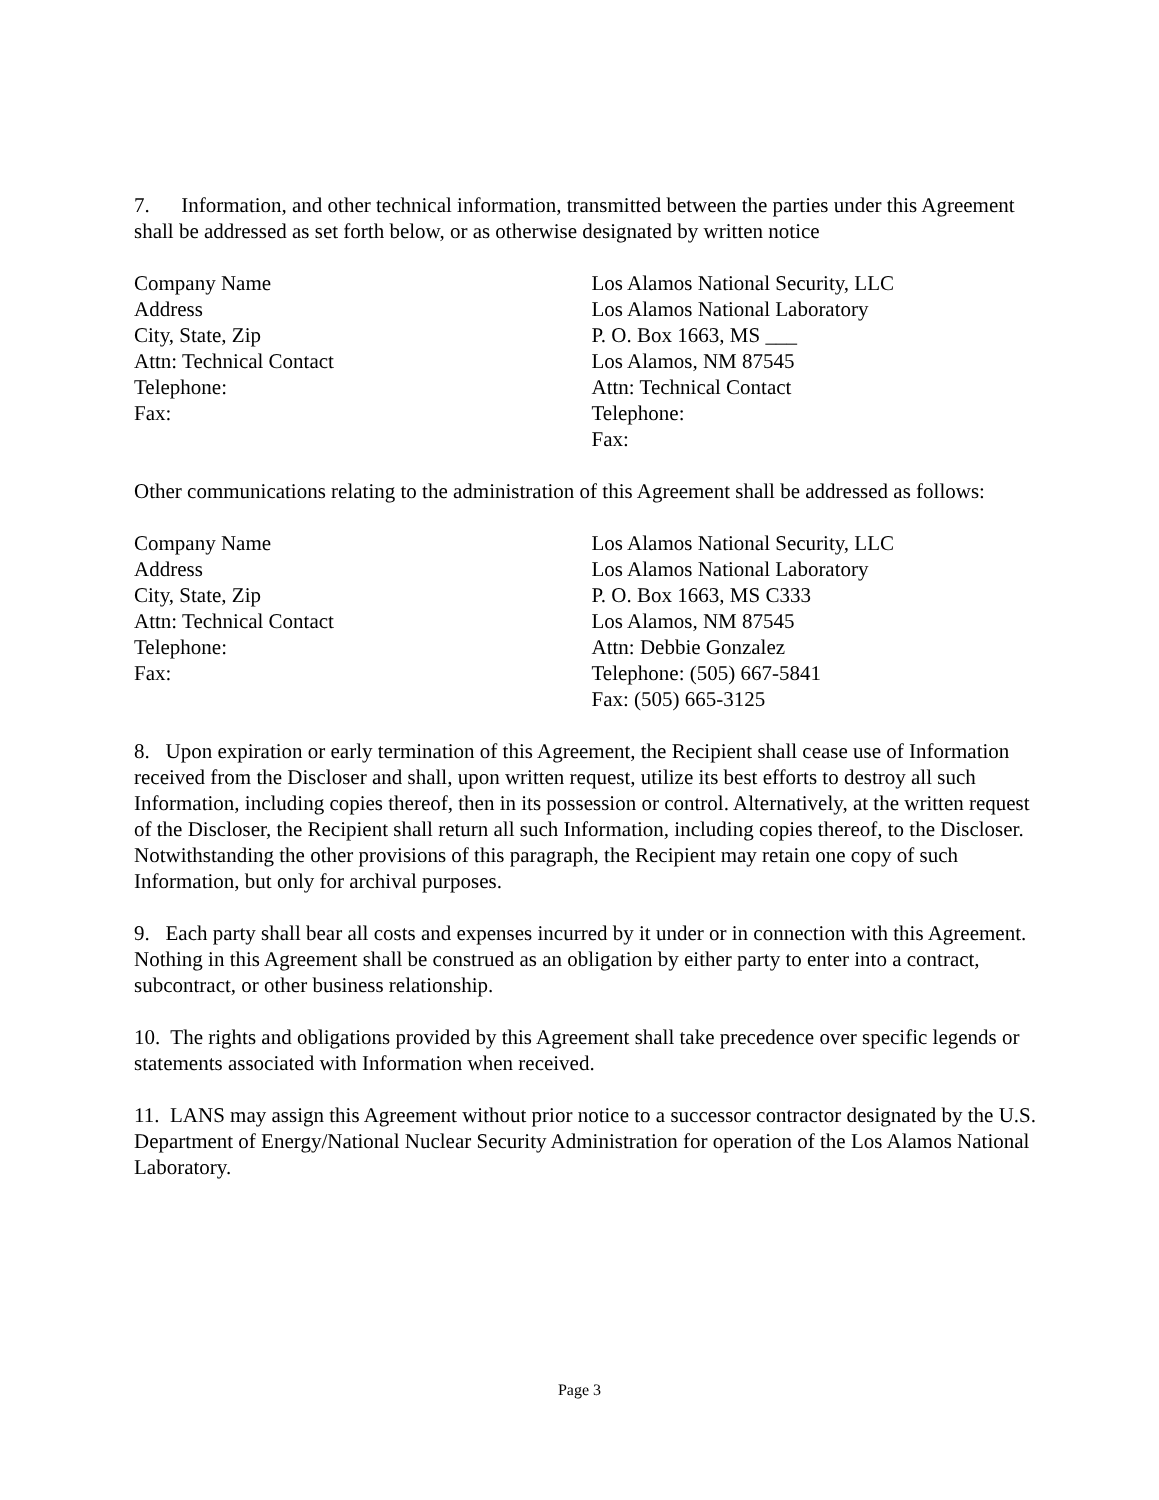7. Information, and other technical information, transmitted between the parties under this Agreement shall be addressed as set forth below, or as otherwise designated by written notice
Company Name
Address
City, State, Zip
Attn: Technical Contact
Telephone:
Fax:
Los Alamos National Security, LLC
Los Alamos National Laboratory
P. O. Box 1663, MS ___
Los Alamos, NM 87545
Attn: Technical Contact
Telephone:
Fax:
Other communications relating to the administration of this Agreement shall be addressed as follows:
Company Name
Address
City, State, Zip
Attn: Technical Contact
Telephone:
Fax:
Los Alamos National Security, LLC
Los Alamos National Laboratory
P. O. Box 1663, MS C333
Los Alamos, NM 87545
Attn: Debbie Gonzalez
Telephone: (505) 667-5841
Fax: (505) 665-3125
8. Upon expiration or early termination of this Agreement, the Recipient shall cease use of Information received from the Discloser and shall, upon written request, utilize its best efforts to destroy all such Information, including copies thereof, then in its possession or control. Alternatively, at the written request of the Discloser, the Recipient shall return all such Information, including copies thereof, to the Discloser. Notwithstanding the other provisions of this paragraph, the Recipient may retain one copy of such Information, but only for archival purposes.
9. Each party shall bear all costs and expenses incurred by it under or in connection with this Agreement. Nothing in this Agreement shall be construed as an obligation by either party to enter into a contract, subcontract, or other business relationship.
10. The rights and obligations provided by this Agreement shall take precedence over specific legends or statements associated with Information when received.
11. LANS may assign this Agreement without prior notice to a successor contractor designated by the U.S. Department of Energy/National Nuclear Security Administration for operation of the Los Alamos National Laboratory.
Page 3